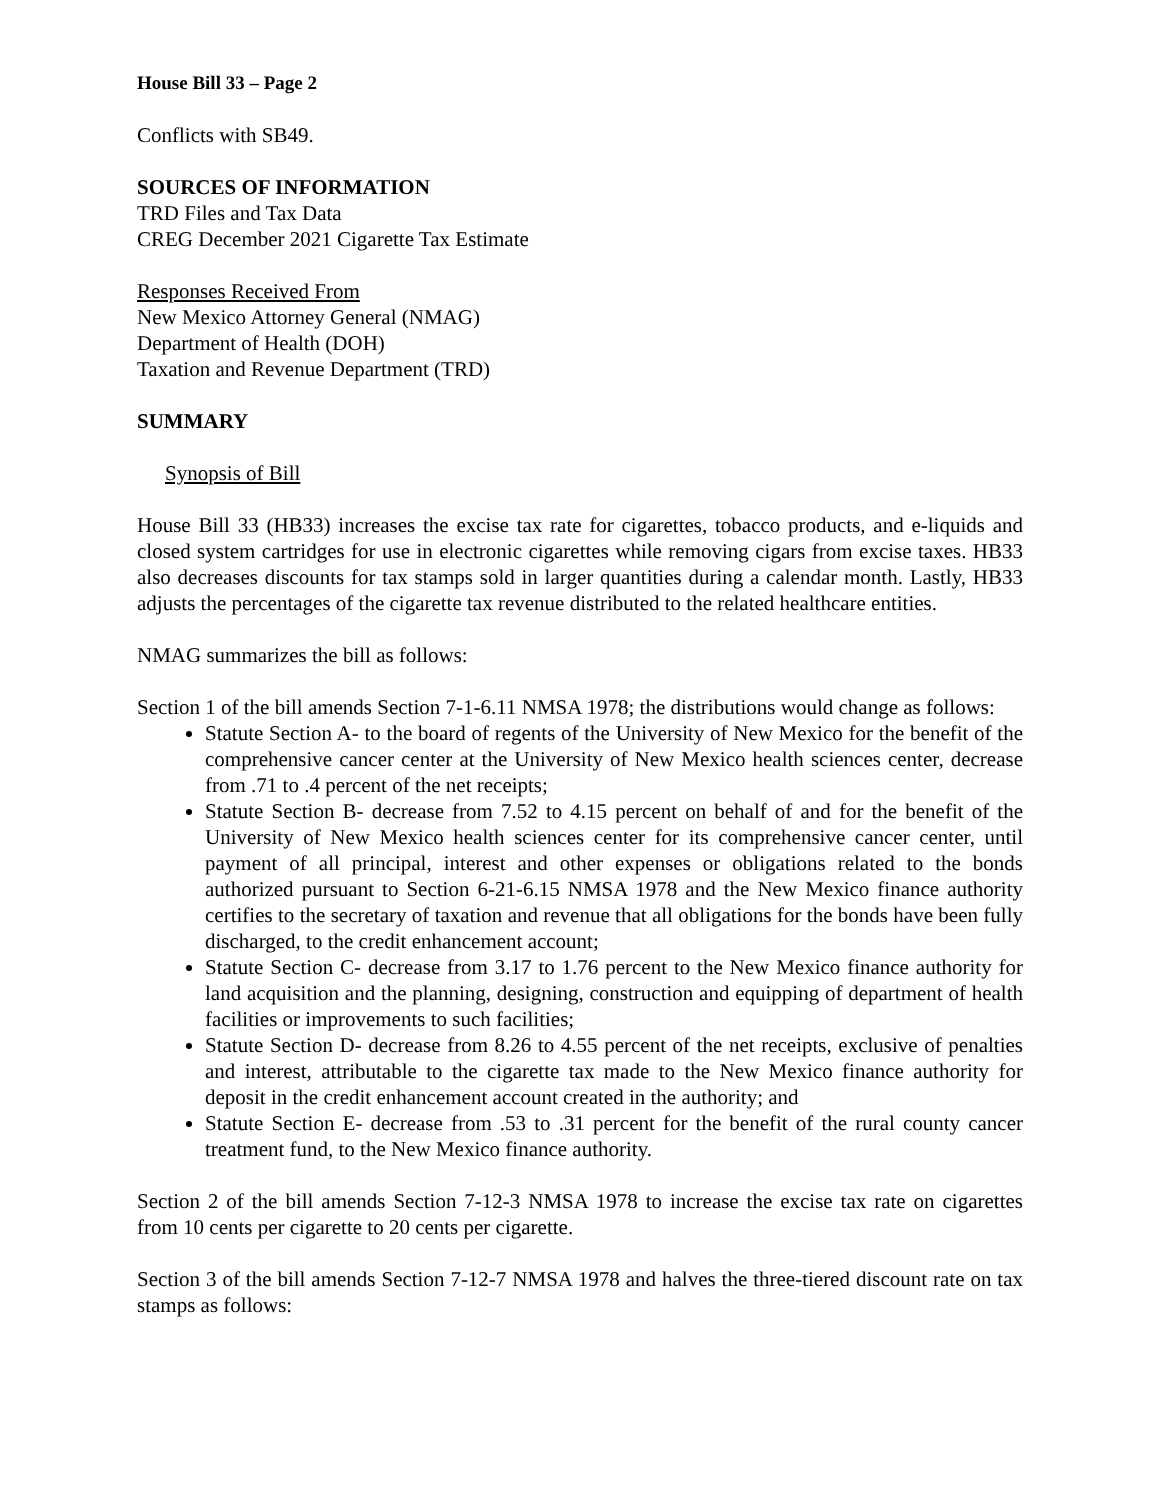House Bill 33 – Page 2
Conflicts with SB49.
SOURCES OF INFORMATION
TRD Files and Tax Data
CREG December 2021 Cigarette Tax Estimate
Responses Received From
New Mexico Attorney General (NMAG)
Department of Health (DOH)
Taxation and Revenue Department (TRD)
SUMMARY
Synopsis of Bill
House Bill 33 (HB33) increases the excise tax rate for cigarettes, tobacco products, and e-liquids and closed system cartridges for use in electronic cigarettes while removing cigars from excise taxes. HB33 also decreases discounts for tax stamps sold in larger quantities during a calendar month. Lastly, HB33 adjusts the percentages of the cigarette tax revenue distributed to the related healthcare entities.
NMAG summarizes the bill as follows:
Section 1 of the bill amends Section 7-1-6.11 NMSA 1978; the distributions would change as follows:
Statute Section A- to the board of regents of the University of New Mexico for the benefit of the comprehensive cancer center at the University of New Mexico health sciences center, decrease from .71 to .4 percent of the net receipts;
Statute Section B- decrease from 7.52 to 4.15 percent on behalf of and for the benefit of the University of New Mexico health sciences center for its comprehensive cancer center, until payment of all principal, interest and other expenses or obligations related to the bonds authorized pursuant to Section 6-21-6.15 NMSA 1978 and the New Mexico finance authority certifies to the secretary of taxation and revenue that all obligations for the bonds have been fully discharged, to the credit enhancement account;
Statute Section C- decrease from 3.17 to 1.76 percent to the New Mexico finance authority for land acquisition and the planning, designing, construction and equipping of department of health facilities or improvements to such facilities;
Statute Section D- decrease from 8.26 to 4.55 percent of the net receipts, exclusive of penalties and interest, attributable to the cigarette tax made to the New Mexico finance authority for deposit in the credit enhancement account created in the authority; and
Statute Section E- decrease from .53 to .31 percent for the benefit of the rural county cancer treatment fund, to the New Mexico finance authority.
Section 2 of the bill amends Section 7-12-3 NMSA 1978 to increase the excise tax rate on cigarettes from 10 cents per cigarette to 20 cents per cigarette.
Section 3 of the bill amends Section 7-12-7 NMSA 1978 and halves the three-tiered discount rate on tax stamps as follows: